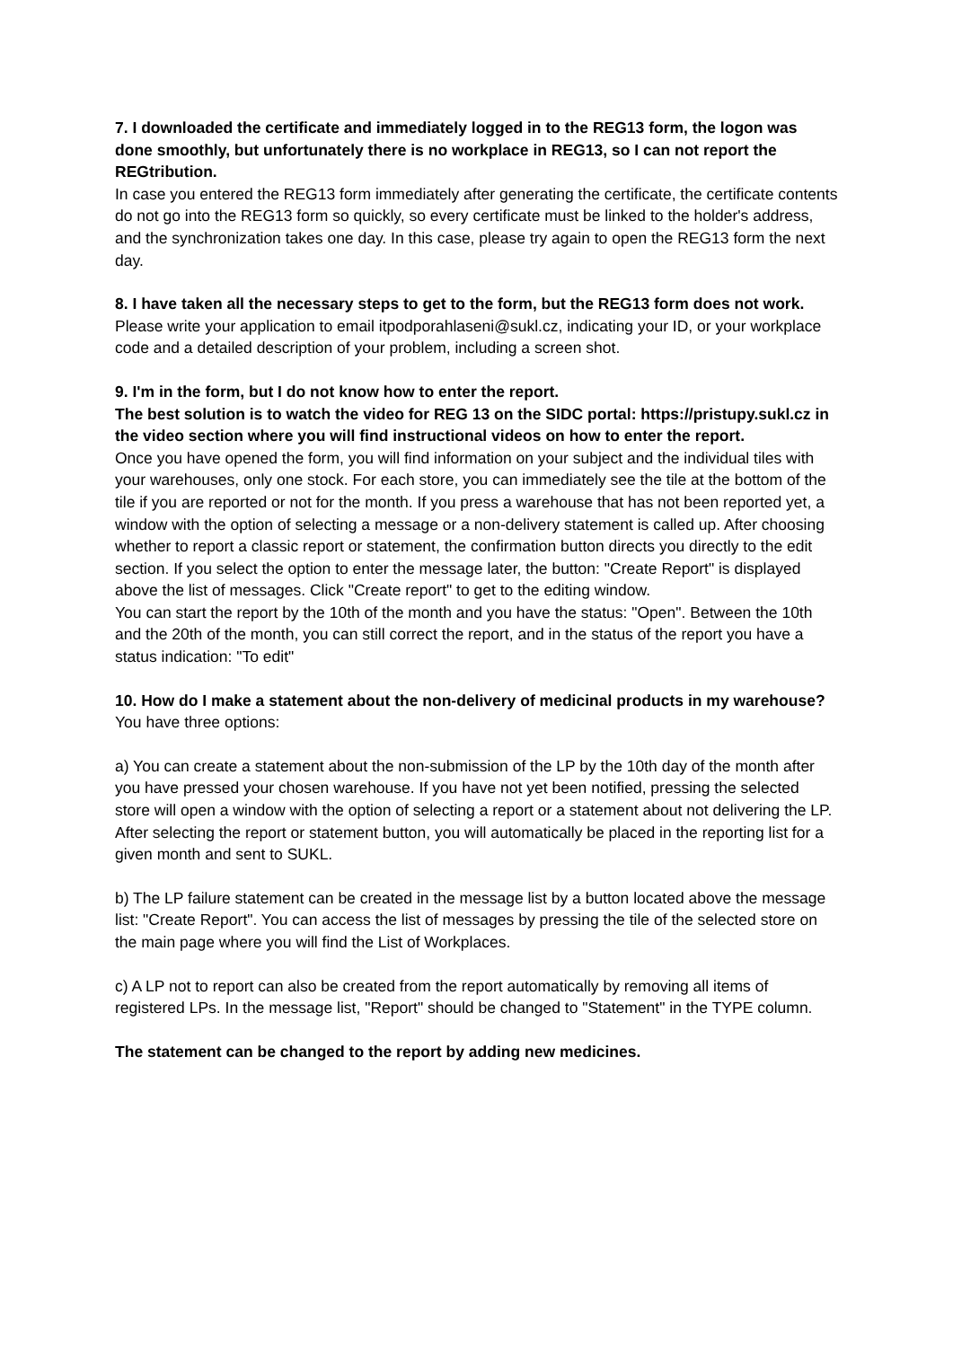7. I downloaded the certificate and immediately logged in to the REG13 form, the logon was done smoothly, but unfortunately there is no workplace in REG13, so I can not report the REGtribution.
In case you entered the REG13 form immediately after generating the certificate, the certificate contents do not go into the REG13 form so quickly, so every certificate must be linked to the holder's address, and the synchronization takes one day. In this case, please try again to open the REG13 form the next day.
8. I have taken all the necessary steps to get to the form, but the REG13 form does not work.
Please write your application to email itpodporahlaseni@sukl.cz, indicating your ID, or your workplace code and a detailed description of your problem, including a screen shot.
9. I'm in the form, but I do not know how to enter the report.
The best solution is to watch the video for REG 13 on the SIDC portal: https://pristupy.sukl.cz in the video section where you will find instructional videos on how to enter the report.
Once you have opened the form, you will find information on your subject and the individual tiles with your warehouses, only one stock. For each store, you can immediately see the tile at the bottom of the tile if you are reported or not for the month. If you press a warehouse that has not been reported yet, a window with the option of selecting a message or a non-delivery statement is called up. After choosing whether to report a classic report or statement, the confirmation button directs you directly to the edit section. If you select the option to enter the message later, the button: "Create Report" is displayed above the list of messages. Click "Create report" to get to the editing window.
You can start the report by the 10th of the month and you have the status: "Open". Between the 10th and the 20th of the month, you can still correct the report, and in the status of the report you have a status indication: "To edit"
10. How do I make a statement about the non-delivery of medicinal products in my warehouse?
You have three options:
a) You can create a statement about the non-submission of the LP by the 10th day of the month after you have pressed your chosen warehouse. If you have not yet been notified, pressing the selected store will open a window with the option of selecting a report or a statement about not delivering the LP. After selecting the report or statement button, you will automatically be placed in the reporting list for a given month and sent to SUKL.
b) The LP failure statement can be created in the message list by a button located above the message list: "Create Report". You can access the list of messages by pressing the tile of the selected store on the main page where you will find the List of Workplaces.
c) A LP not to report can also be created from the report automatically by removing all items of registered LPs. In the message list, "Report" should be changed to "Statement" in the TYPE column.
The statement can be changed to the report by adding new medicines.